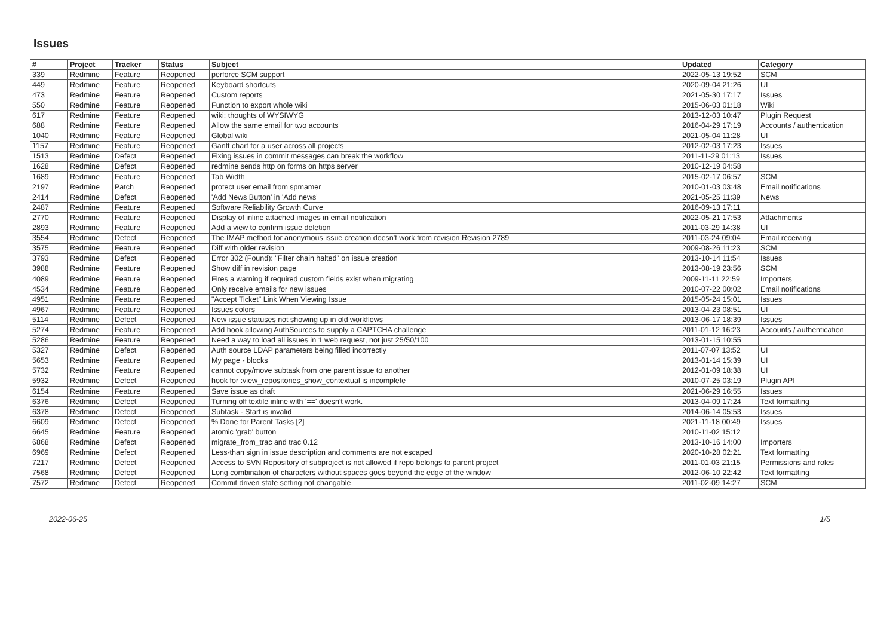Issues
| # | Project | Tracker | Status | Subject | Updated | Category |
| --- | --- | --- | --- | --- | --- | --- |
| 339 | Redmine | Feature | Reopened | perforce SCM support | 2022-05-13 19:52 | SCM |
| 449 | Redmine | Feature | Reopened | Keyboard shortcuts | 2020-09-04 21:26 | UI |
| 473 | Redmine | Feature | Reopened | Custom reports | 2021-05-30 17:17 | Issues |
| 550 | Redmine | Feature | Reopened | Function to export whole wiki | 2015-06-03 01:18 | Wiki |
| 617 | Redmine | Feature | Reopened | wiki: thoughts of WYSIWYG | 2013-12-03 10:47 | Plugin Request |
| 688 | Redmine | Feature | Reopened | Allow the same email for two accounts | 2016-04-29 17:19 | Accounts / authentication |
| 1040 | Redmine | Feature | Reopened | Global wiki | 2021-05-04 11:28 | UI |
| 1157 | Redmine | Feature | Reopened | Gantt chart for a user across all projects | 2012-02-03 17:23 | Issues |
| 1513 | Redmine | Defect | Reopened | Fixing issues in commit messages can break the workflow | 2011-11-29 01:13 | Issues |
| 1628 | Redmine | Defect | Reopened | redmine sends http on forms on https server | 2010-12-19 04:58 | |
| 1689 | Redmine | Feature | Reopened | Tab Width | 2015-02-17 06:57 | SCM |
| 2197 | Redmine | Patch | Reopened | protect user email from spmamer | 2010-01-03 03:48 | Email notifications |
| 2414 | Redmine | Defect | Reopened | 'Add News Button' in 'Add news' | 2021-05-25 11:39 | News |
| 2487 | Redmine | Feature | Reopened | Software Reliability Growth Curve | 2016-09-13 17:11 | |
| 2770 | Redmine | Feature | Reopened | Display of inline attached images in email notification | 2022-05-21 17:53 | Attachments |
| 2893 | Redmine | Feature | Reopened | Add a view to confirm issue deletion | 2011-03-29 14:38 | UI |
| 3554 | Redmine | Defect | Reopened | The IMAP method for anonymous issue creation doesn't work from revision Revision 2789 | 2011-03-24 09:04 | Email receiving |
| 3575 | Redmine | Feature | Reopened | Diff with older revision | 2009-08-26 11:23 | SCM |
| 3793 | Redmine | Defect | Reopened | Error 302 (Found): "Filter chain halted" on issue creation | 2013-10-14 11:54 | Issues |
| 3988 | Redmine | Feature | Reopened | Show diff in revision page | 2013-08-19 23:56 | SCM |
| 4089 | Redmine | Feature | Reopened | Fires a warning if required custom fields exist when migrating | 2009-11-11 22:59 | Importers |
| 4534 | Redmine | Feature | Reopened | Only receive emails for new issues | 2010-07-22 00:02 | Email notifications |
| 4951 | Redmine | Feature | Reopened | "Accept Ticket" Link When Viewing Issue | 2015-05-24 15:01 | Issues |
| 4967 | Redmine | Feature | Reopened | Issues colors | 2013-04-23 08:51 | UI |
| 5114 | Redmine | Defect | Reopened | New issue statuses not showing up in old workflows | 2013-06-17 18:39 | Issues |
| 5274 | Redmine | Feature | Reopened | Add hook allowing AuthSources to supply a CAPTCHA challenge | 2011-01-12 16:23 | Accounts / authentication |
| 5286 | Redmine | Feature | Reopened | Need a way to load all issues in 1 web request, not just 25/50/100 | 2013-01-15 10:55 | |
| 5327 | Redmine | Defect | Reopened | Auth source LDAP parameters being filled incorrectly | 2011-07-07 13:52 | UI |
| 5653 | Redmine | Feature | Reopened | My page - blocks | 2013-01-14 15:39 | UI |
| 5732 | Redmine | Feature | Reopened | cannot copy/move subtask from one parent issue to another | 2012-01-09 18:38 | UI |
| 5932 | Redmine | Defect | Reopened | hook for :view_repositories_show_contextual is incomplete | 2010-07-25 03:19 | Plugin API |
| 6154 | Redmine | Feature | Reopened | Save issue as draft | 2021-06-29 16:55 | Issues |
| 6376 | Redmine | Defect | Reopened | Turning off textile inline with '==' doesn't work. | 2013-04-09 17:24 | Text formatting |
| 6378 | Redmine | Defect | Reopened | Subtask - Start is invalid | 2014-06-14 05:53 | Issues |
| 6609 | Redmine | Defect | Reopened | % Done for Parent Tasks [2] | 2021-11-18 00:49 | Issues |
| 6645 | Redmine | Feature | Reopened | atomic 'grab' button | 2010-11-02 15:12 | |
| 6868 | Redmine | Defect | Reopened | migrate_from_trac and trac 0.12 | 2013-10-16 14:00 | Importers |
| 6969 | Redmine | Defect | Reopened | Less-than sign in issue description and comments are not escaped | 2020-10-28 02:21 | Text formatting |
| 7217 | Redmine | Defect | Reopened | Access to SVN Repository of subproject is not allowed if repo belongs to parent project | 2011-01-03 21:15 | Permissions and roles |
| 7568 | Redmine | Defect | Reopened | Long combination of characters without spaces goes beyond the edge of the window | 2012-06-10 22:42 | Text formatting |
| 7572 | Redmine | Defect | Reopened | Commit driven state setting not changable | 2011-02-09 14:27 | SCM |
2022-06-25 1/5